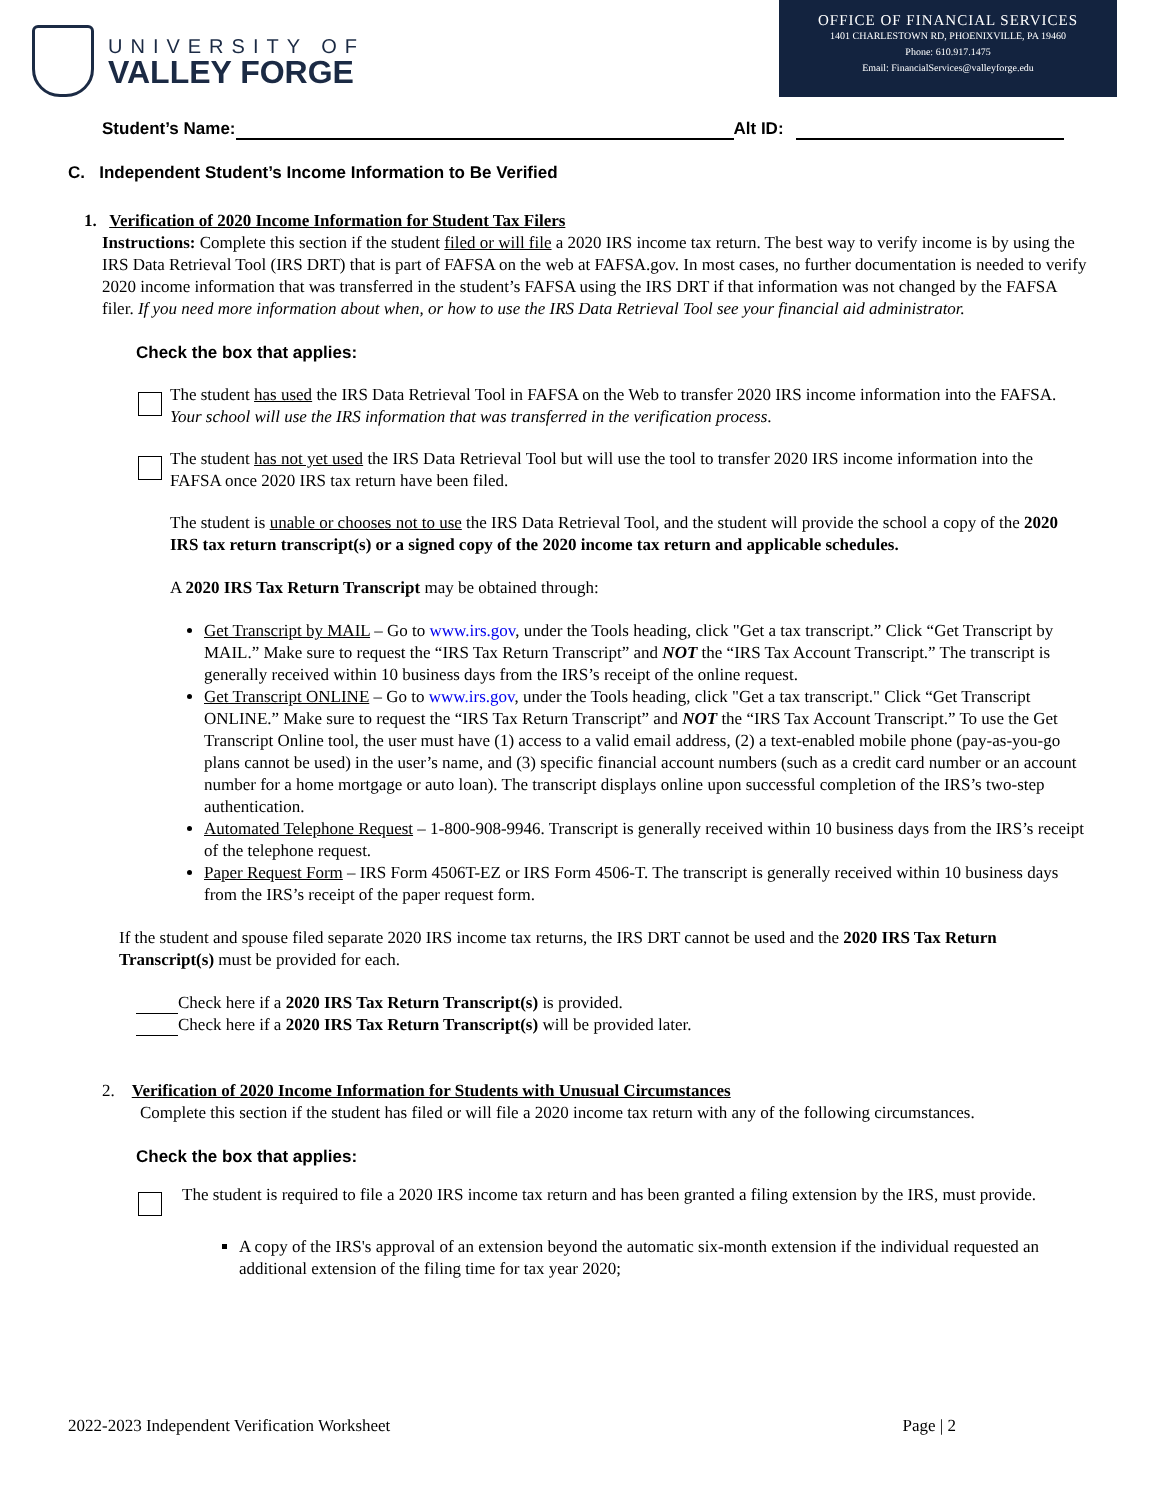UNIVERSITY OF
VALLEY FORGE
OFFICE OF FINANCIAL SERVICES
1401 CHARLESTOWN RD, PHOENIXVILLE, PA 19460
Phone: 610.917.1475
Email: FinancialServices@valleyforge.edu
Student’s Name: Alt ID:
C. Independent Student’s Income Information to Be Verified
1. Verification of 2020 Income Information for Student Tax Filers
Instructions: Complete this section if the student filed or will file a 2020 IRS income tax return. The best way to verify income is by using the IRS Data Retrieval Tool (IRS DRT) that is part of FAFSA on the web at FAFSA.gov. In most cases, no further documentation is needed to verify 2020 income information that was transferred in the student’s FAFSA using the IRS DRT if that information was not changed by the FAFSA filer. If you need more information about when, or how to use the IRS Data Retrieval Tool see your financial aid administrator.
Check the box that applies:
The student has used the IRS Data Retrieval Tool in FAFSA on the Web to transfer 2020 IRS income information into the FAFSA. Your school will use the IRS information that was transferred in the verification process.
The student has not yet used the IRS Data Retrieval Tool but will use the tool to transfer 2020 IRS income information into the FAFSA once 2020 IRS tax return have been filed.
The student is unable or chooses not to use the IRS Data Retrieval Tool, and the student will provide the school a copy of the 2020 IRS tax return transcript(s) or a signed copy of the 2020 income tax return and applicable schedules.
A 2020 IRS Tax Return Transcript may be obtained through:
Get Transcript by MAIL – Go to www.irs.gov, under the Tools heading, click "Get a tax transcript.” Click “Get Transcript by MAIL.” Make sure to request the “IRS Tax Return Transcript” and NOT the “IRS Tax Account Transcript.” The transcript is generally received within 10 business days from the IRS’s receipt of the online request.
Get Transcript ONLINE – Go to www.irs.gov, under the Tools heading, click "Get a tax transcript." Click “Get Transcript ONLINE.” Make sure to request the “IRS Tax Return Transcript” and NOT the “IRS Tax Account Transcript.” To use the Get Transcript Online tool, the user must have (1) access to a valid email address, (2) a text-enabled mobile phone (pay-as-you-go plans cannot be used) in the user’s name, and (3) specific financial account numbers (such as a credit card number or an account number for a home mortgage or auto loan). The transcript displays online upon successful completion of the IRS’s two-step authentication.
Automated Telephone Request – 1-800-908-9946. Transcript is generally received within 10 business days from the IRS’s receipt of the telephone request.
Paper Request Form – IRS Form 4506T-EZ or IRS Form 4506-T. The transcript is generally received within 10 business days from the IRS’s receipt of the paper request form.
If the student and spouse filed separate 2020 IRS income tax returns, the IRS DRT cannot be used and the 2020 IRS Tax Return Transcript(s) must be provided for each.
Check here if a 2020 IRS Tax Return Transcript(s) is provided.
Check here if a 2020 IRS Tax Return Transcript(s) will be provided later.
2. Verification of 2020 Income Information for Students with Unusual Circumstances
Complete this section if the student has filed or will file a 2020 income tax return with any of the following circumstances.
Check the box that applies:
The student is required to file a 2020 IRS income tax return and has been granted a filing extension by the IRS, must provide.
A copy of the IRS's approval of an extension beyond the automatic six-month extension if the individual requested an additional extension of the filing time for tax year 2020;
2022-2023 Independent Verification Worksheet Page | 2